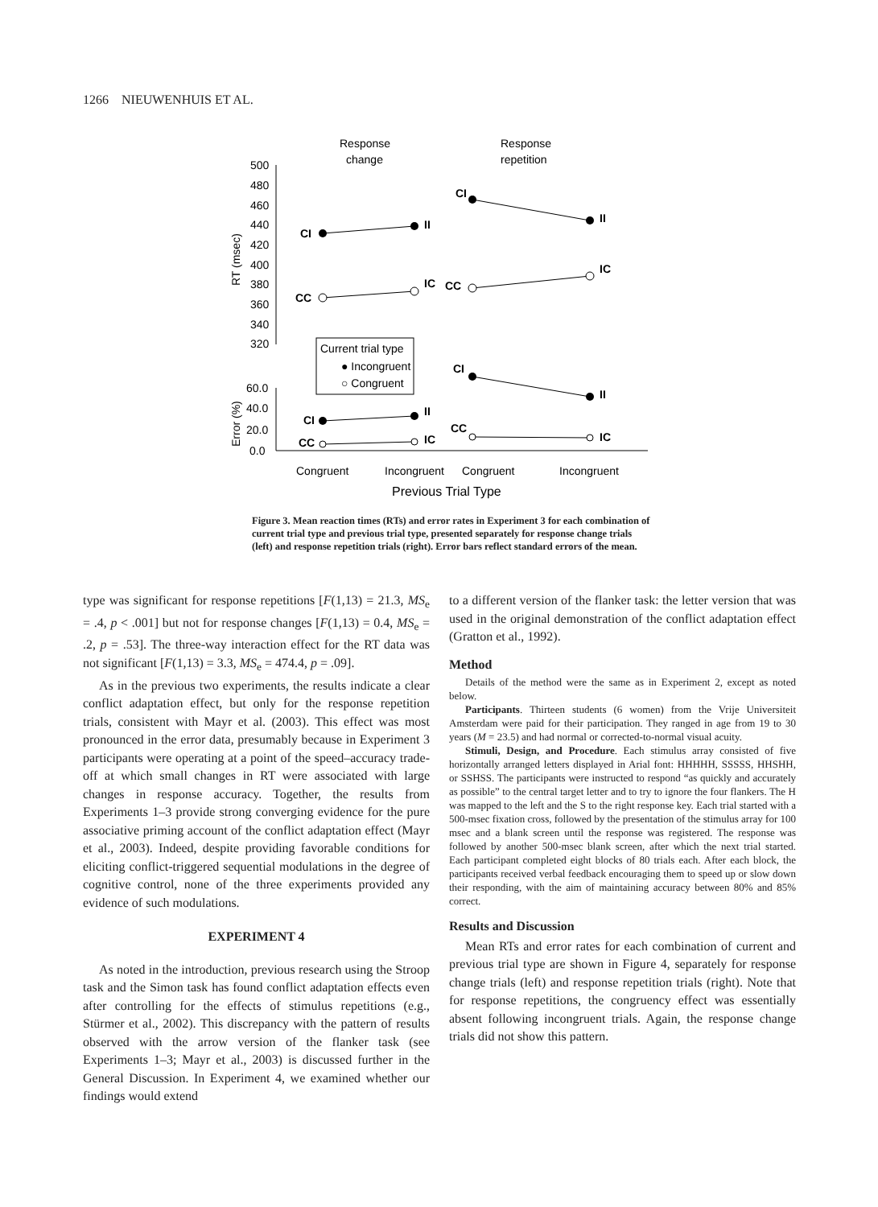1266 NIEUWENHUIS ET AL.
Response
change
Response
repetition
CI
II
CI
II
CC
IC
CC
IC
CI
II
CI
II
CC
IC
CC
IC
500
480
460
440
420
400
380
360
340
320
60.0
40.0
20.0
0.0
RT (msec)
Error (%)
Current trial type
● Incongruent
○ Congruent
Congruent
Incongruent
Congruent
Incongruent
Previous Trial Type
Figure 3. Mean reaction times (RTs) and error rates in Experiment 3 for each combination of current trial type and previous trial type, presented separately for response change trials (left) and response repetition trials (right). Error bars reflect standard errors of the mean.
type was significant for response repetitions [F(1,13) = 21.3, MS<sub>e</sub> = .4, p < .001] but not for response changes [F(1,13) = 0.4, MS<sub>e</sub> = .2, p = .53]. The three-way interaction effect for the RT data was not significant [F(1,13) = 3.3, MS<sub>e</sub> = 474.4, p = .09].
As in the previous two experiments, the results indicate a clear conflict adaptation effect, but only for the response repetition trials, consistent with Mayr et al. (2003). This effect was most pronounced in the error data, presumably because in Experiment 3 participants were operating at a point of the speed–accuracy trade-off at which small changes in RT were associated with large changes in response accuracy. Together, the results from Experiments 1–3 provide strong converging evidence for the pure associative priming account of the conflict adaptation effect (Mayr et al., 2003). Indeed, despite providing favorable conditions for eliciting conflict-triggered sequential modulations in the degree of cognitive control, none of the three experiments provided any evidence of such modulations.
EXPERIMENT 4
As noted in the introduction, previous research using the Stroop task and the Simon task has found conflict adaptation effects even after controlling for the effects of stimulus repetitions (e.g., Stürmer et al., 2002). This discrepancy with the pattern of results observed with the arrow version of the flanker task (see Experiments 1–3; Mayr et al., 2003) is discussed further in the General Discussion. In Experiment 4, we examined whether our findings would extend
to a different version of the flanker task: the letter version that was used in the original demonstration of the conflict adaptation effect (Gratton et al., 1992).
Method
Details of the method were the same as in Experiment 2, except as noted below.
Participants. Thirteen students (6 women) from the Vrije Universiteit Amsterdam were paid for their participation. They ranged in age from 19 to 30 years (M = 23.5) and had normal or corrected-to-normal visual acuity.
Stimuli, Design, and Procedure. Each stimulus array consisted of five horizontally arranged letters displayed in Arial font: HHHHH, SSSSS, HHSHH, or SSHSS. The participants were instructed to respond “as quickly and accurately as possible” to the central target letter and to try to ignore the four flankers. The H was mapped to the left and the S to the right response key. Each trial started with a 500-msec fixation cross, followed by the presentation of the stimulus array for 100 msec and a blank screen until the response was registered. The response was followed by another 500-msec blank screen, after which the next trial started. Each participant completed eight blocks of 80 trials each. After each block, the participants received verbal feedback encouraging them to speed up or slow down their responding, with the aim of maintaining accuracy between 80% and 85% correct.
Results and Discussion
Mean RTs and error rates for each combination of current and previous trial type are shown in Figure 4, separately for response change trials (left) and response repetition trials (right). Note that for response repetitions, the congruency effect was essentially absent following incongruent trials. Again, the response change trials did not show this pattern.